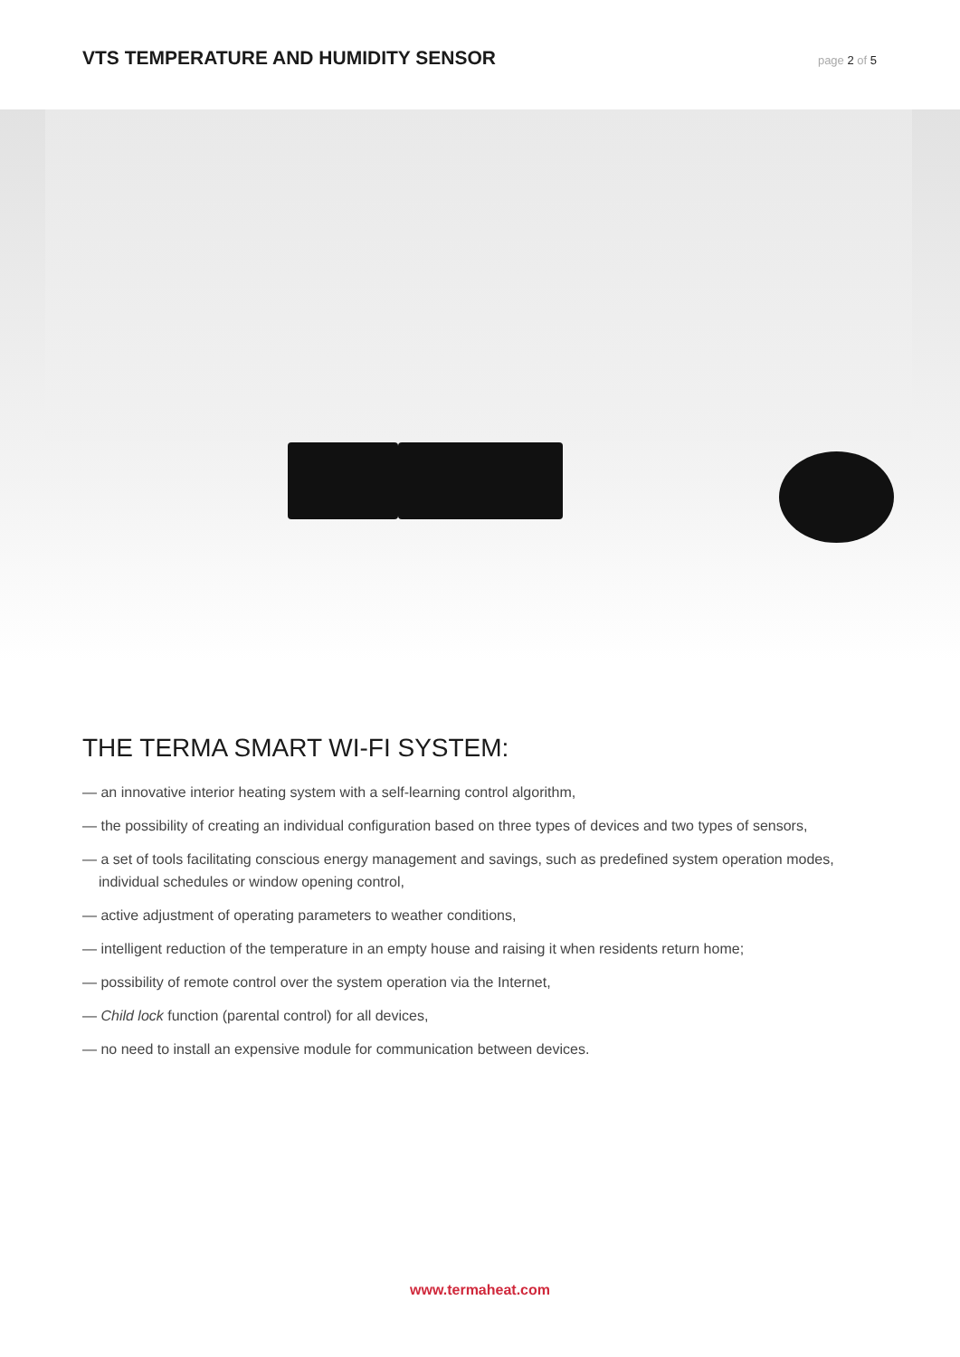VTS TEMPERATURE AND HUMIDITY SENSOR
page 2 of 5
THE TERMA SMART WI-FI SYSTEM:
— an innovative interior heating system with a self-learning control algorithm,
— the possibility of creating an individual configuration based on three types of devices and two types of sensors,
— a set of tools facilitating conscious energy management and savings, such as predefined system operation modes, individual schedules or window opening control,
— active adjustment of operating parameters to weather conditions,
— intelligent reduction of the temperature in an empty house and raising it when residents return home;
— possibility of remote control over the system operation via the Internet,
— Child lock function (parental control) for all devices,
— no need to install an expensive module for communication between devices.
www.termaheat.com